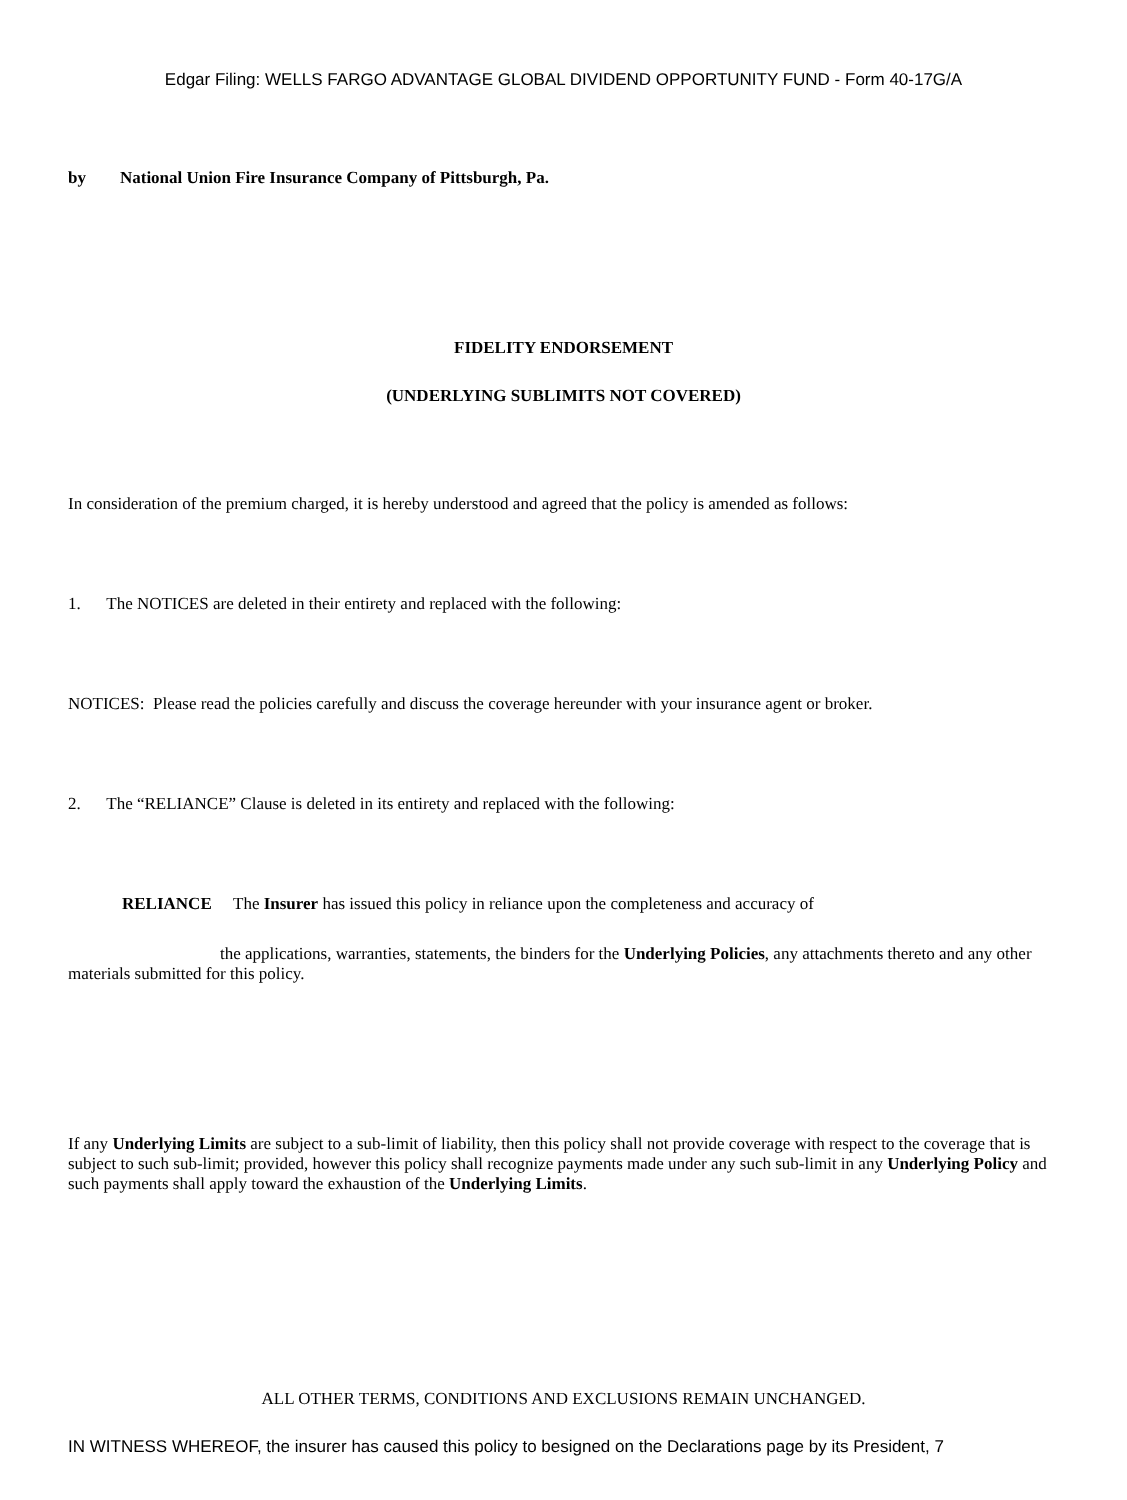Edgar Filing: WELLS FARGO ADVANTAGE GLOBAL DIVIDEND OPPORTUNITY FUND - Form 40-17G/A
by National Union Fire Insurance Company of Pittsburgh, Pa.
FIDELITY ENDORSEMENT
(UNDERLYING SUBLIMITS NOT COVERED)
In consideration of the premium charged, it is hereby understood and agreed that the policy is amended as follows:
1. The NOTICES are deleted in their entirety and replaced with the following:
NOTICES: Please read the policies carefully and discuss the coverage hereunder with your insurance agent or broker.
2. The “RELIANCE” Clause is deleted in its entirety and replaced with the following:
RELIANCE The Insurer has issued this policy in reliance upon the completeness and accuracy of
the applications, warranties, statements, the binders for the Underlying Policies, any attachments thereto and any other materials submitted for this policy.
If any Underlying Limits are subject to a sub-limit of liability, then this policy shall not provide coverage with respect to the coverage that is subject to such sub-limit; provided, however this policy shall recognize payments made under any such sub-limit in any Underlying Policy and such payments shall apply toward the exhaustion of the Underlying Limits.
ALL OTHER TERMS, CONDITIONS AND EXCLUSIONS REMAIN UNCHANGED.
IN WITNESS WHEREOF, the insurer has caused this policy to besigned on the Declarations page by its President, 7